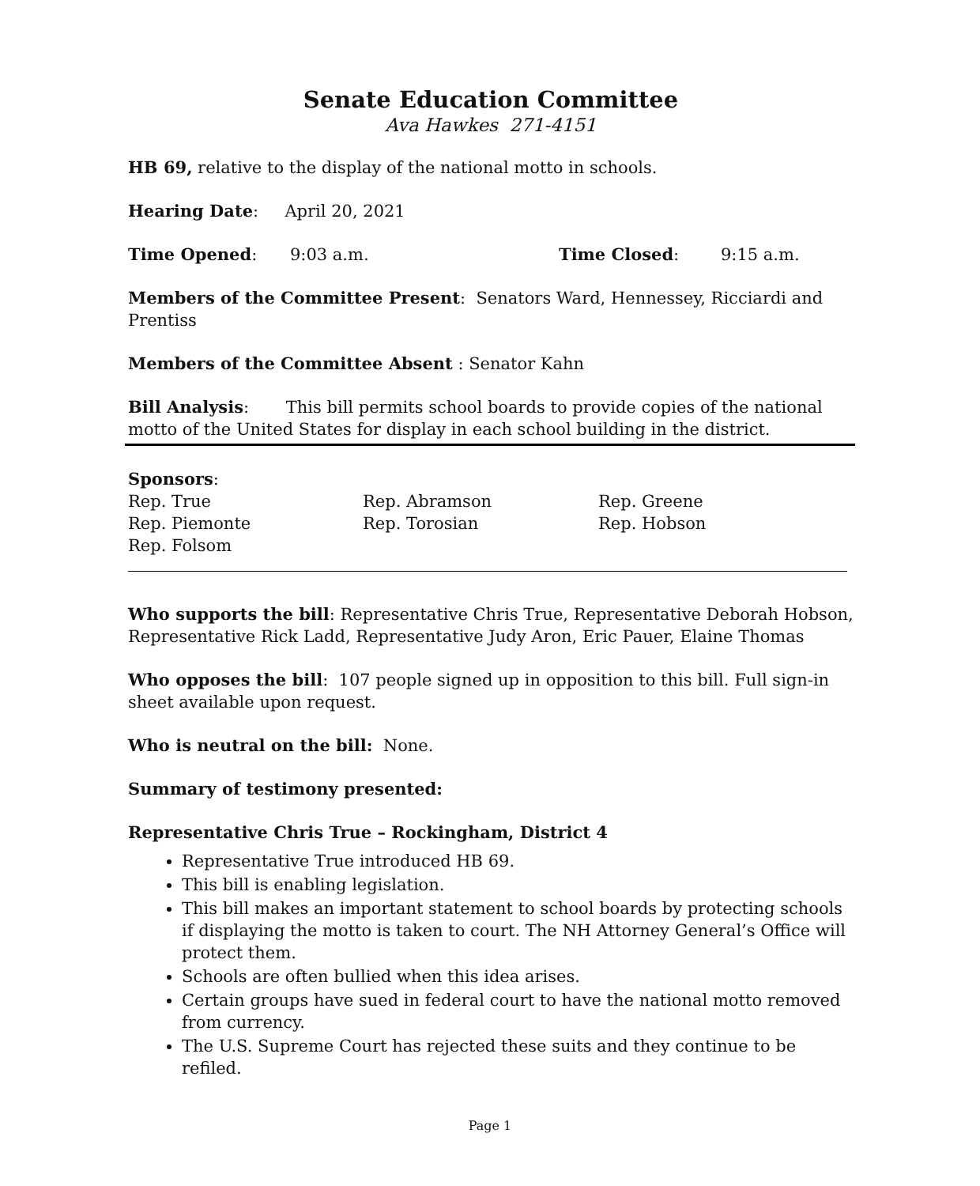Senate Education Committee
Ava Hawkes 271-4151
HB 69, relative to the display of the national motto in schools.
Hearing Date: April 20, 2021
Time Opened: 9:03 a.m. Time Closed: 9:15 a.m.
Members of the Committee Present: Senators Ward, Hennessey, Ricciardi and Prentiss
Members of the Committee Absent : Senator Kahn
Bill Analysis: This bill permits school boards to provide copies of the national motto of the United States for display in each school building in the district.
Sponsors:
Rep. True
Rep. Abramson
Rep. Greene
Rep. Piemonte
Rep. Torosian
Rep. Hobson
Rep. Folsom
Who supports the bill: Representative Chris True, Representative Deborah Hobson, Representative Rick Ladd, Representative Judy Aron, Eric Pauer, Elaine Thomas
Who opposes the bill: 107 people signed up in opposition to this bill. Full sign-in sheet available upon request.
Who is neutral on the bill: None.
Summary of testimony presented:
Representative Chris True – Rockingham, District 4
Representative True introduced HB 69.
This bill is enabling legislation.
This bill makes an important statement to school boards by protecting schools if displaying the motto is taken to court. The NH Attorney General’s Office will protect them.
Schools are often bullied when this idea arises.
Certain groups have sued in federal court to have the national motto removed from currency.
The U.S. Supreme Court has rejected these suits and they continue to be refiled.
Page 1